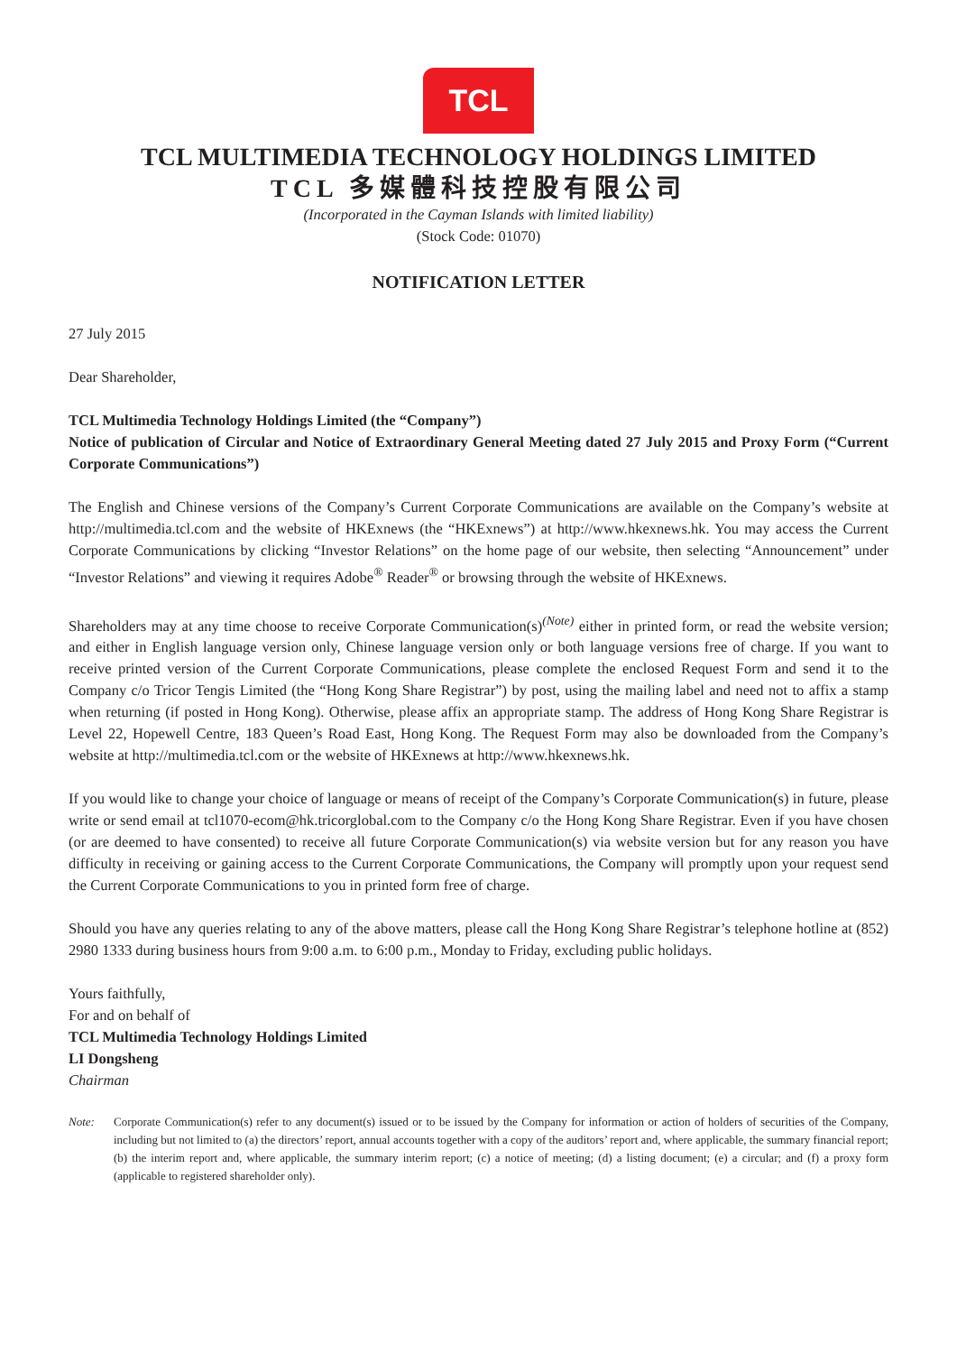TCL
TCL MULTIMEDIA TECHNOLOGY HOLDINGS LIMITED
TCL 多媒體科技控股有限公司
(Incorporated in the Cayman Islands with limited liability)
(Stock Code: 01070)
NOTIFICATION LETTER
27 July 2015
Dear Shareholder,
TCL Multimedia Technology Holdings Limited (the “Company”)
Notice of publication of Circular and Notice of Extraordinary General Meeting dated 27 July 2015 and Proxy Form (“Current Corporate Communications”)
The English and Chinese versions of the Company’s Current Corporate Communications are available on the Company’s website at http://multimedia.tcl.com and the website of HKExnews (the “HKExnews”) at http://www.hkexnews.hk. You may access the Current Corporate Communications by clicking “Investor Relations” on the home page of our website, then selecting “Announcement” under “Investor Relations” and viewing it requires Adobe<sup>®</sup> Reader<sup>®</sup> or browsing through the website of HKExnews.
Shareholders may at any time choose to receive Corporate Communication(s)<sup>(Note)</sup> either in printed form, or read the website version; and either in English language version only, Chinese language version only or both language versions free of charge. If you want to receive printed version of the Current Corporate Communications, please complete the enclosed Request Form and send it to the Company c/o Tricor Tengis Limited (the “Hong Kong Share Registrar”) by post, using the mailing label and need not to affix a stamp when returning (if posted in Hong Kong). Otherwise, please affix an appropriate stamp. The address of Hong Kong Share Registrar is Level 22, Hopewell Centre, 183 Queen’s Road East, Hong Kong. The Request Form may also be downloaded from the Company’s website at http://multimedia.tcl.com or the website of HKExnews at http://www.hkexnews.hk.
If you would like to change your choice of language or means of receipt of the Company’s Corporate Communication(s) in future, please write or send email at tcl1070-ecom@hk.tricorglobal.com to the Company c/o the Hong Kong Share Registrar. Even if you have chosen (or are deemed to have consented) to receive all future Corporate Communication(s) via website version but for any reason you have difficulty in receiving or gaining access to the Current Corporate Communications, the Company will promptly upon your request send the Current Corporate Communications to you in printed form free of charge.
Should you have any queries relating to any of the above matters, please call the Hong Kong Share Registrar’s telephone hotline at (852) 2980 1333 during business hours from 9:00 a.m. to 6:00 p.m., Monday to Friday, excluding public holidays.
Yours faithfully,
For and on behalf of
TCL Multimedia Technology Holdings Limited
LI Dongsheng
Chairman
Note: Corporate Communication(s) refer to any document(s) issued or to be issued by the Company for information or action of holders of securities of the Company, including but not limited to (a) the directors’ report, annual accounts together with a copy of the auditors’ report and, where applicable, the summary financial report; (b) the interim report and, where applicable, the summary interim report; (c) a notice of meeting; (d) a listing document; (e) a circular; and (f) a proxy form (applicable to registered shareholder only).